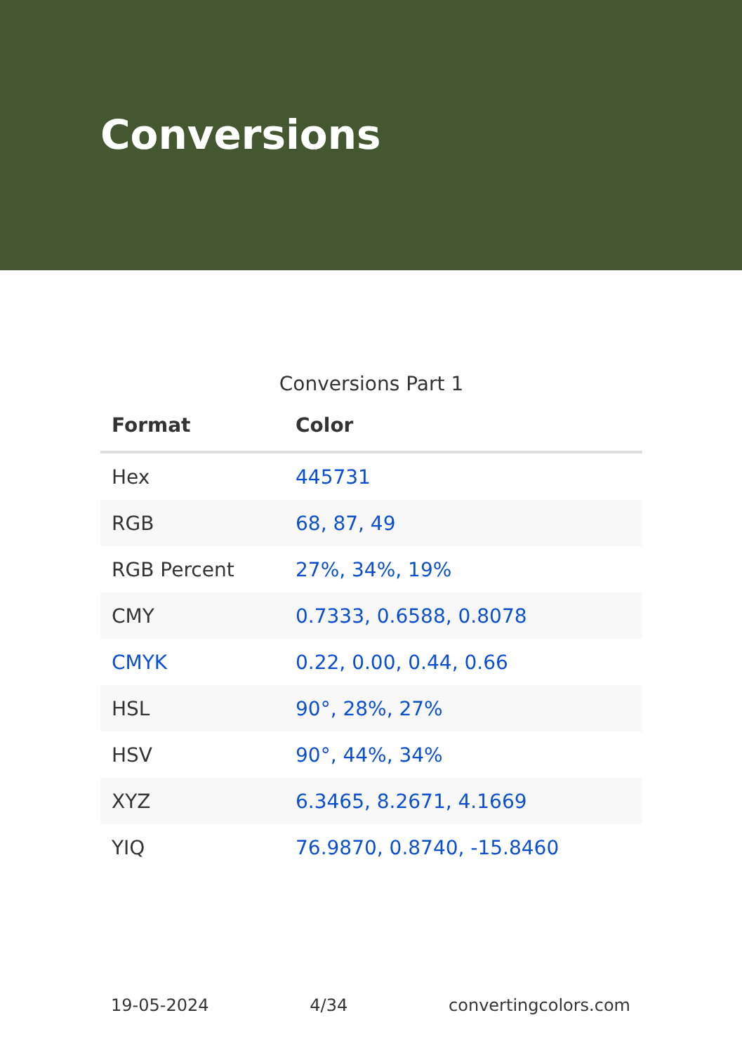Conversions
Conversions Part 1
| Format | Color |
| --- | --- |
| Hex | 445731 |
| RGB | 68, 87, 49 |
| RGB Percent | 27%, 34%, 19% |
| CMY | 0.7333, 0.6588, 0.8078 |
| CMYK | 0.22, 0.00, 0.44, 0.66 |
| HSL | 90°, 28%, 27% |
| HSV | 90°, 44%, 34% |
| XYZ | 6.3465, 8.2671, 4.1669 |
| YIQ | 76.9870, 0.8740, -15.8460 |
19-05-2024 4/34 convertingcolors.com